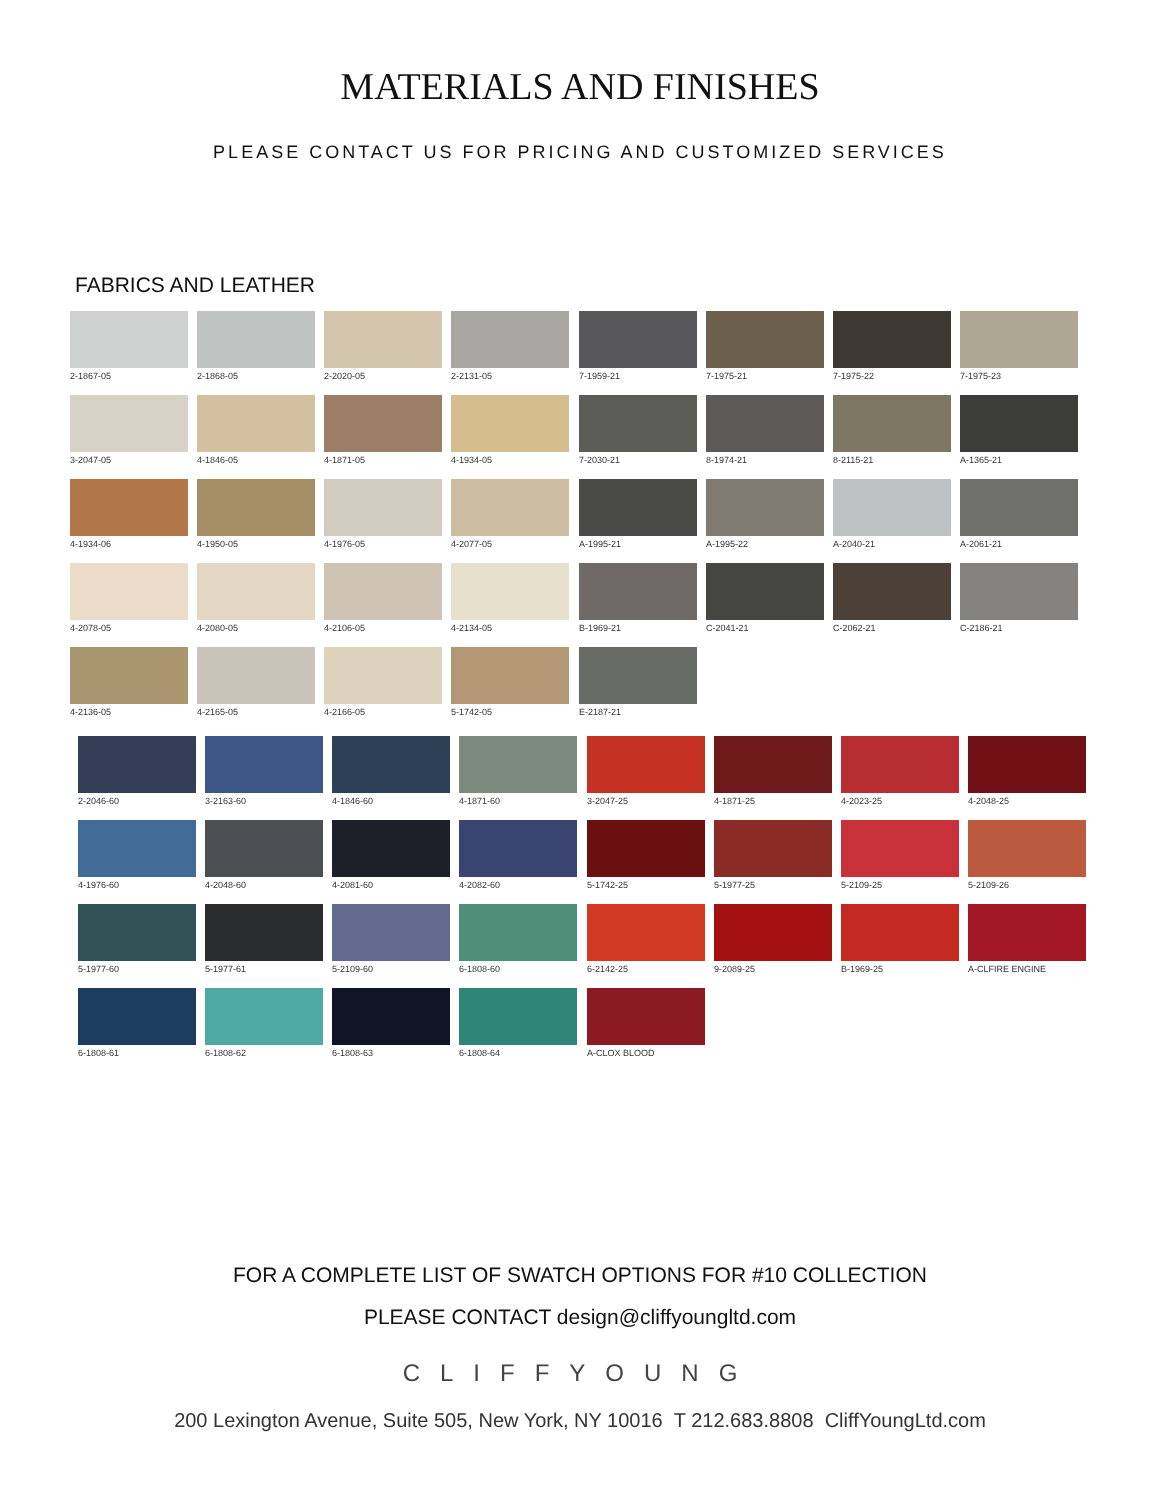MATERIALS AND FINISHES
PLEASE CONTACT US FOR PRICING AND CUSTOMIZED SERVICES
FABRICS AND LEATHER
2-1867-05
2-1868-05
2-2020-05
2-2131-05
3-2047-05
4-1846-05
4-1871-05
4-1934-05
4-1934-06
4-1950-05
4-1976-05
4-2077-05
4-2078-05
4-2080-05
4-2106-05
4-2134-05
4-2136-05
4-2165-05
4-2166-05
5-1742-05
7-1959-21
7-1975-21
7-1975-22
7-1975-23
7-2030-21
8-1974-21
8-2115-21
A-1365-21
A-1995-21
A-1995-22
A-2040-21
A-2061-21
B-1969-21
C-2041-21
C-2062-21
C-2186-21
E-2187-21
2-2046-60
3-2163-60
4-1846-60
4-1871-60
4-1976-60
4-2048-60
4-2081-60
4-2082-60
5-1977-60
5-1977-61
5-2109-60
6-1808-60
6-1808-61
6-1808-62
6-1808-63
6-1808-64
3-2047-25
4-1871-25
4-2023-25
4-2048-25
5-1742-25
5-1977-25
5-2109-25
5-2109-26
6-2142-25
9-2089-25
B-1969-25
A-CLFIRE ENGINE
A-CLOX BLOOD
FOR A COMPLETE LIST OF SWATCH OPTIONS FOR #10 COLLECTION
PLEASE CONTACT design@cliffyoungltd.com
CLIFFYOUNG
200 Lexington Avenue, Suite 505, New York, NY 10016 T 212.683.8808 CliffYoungLtd.com